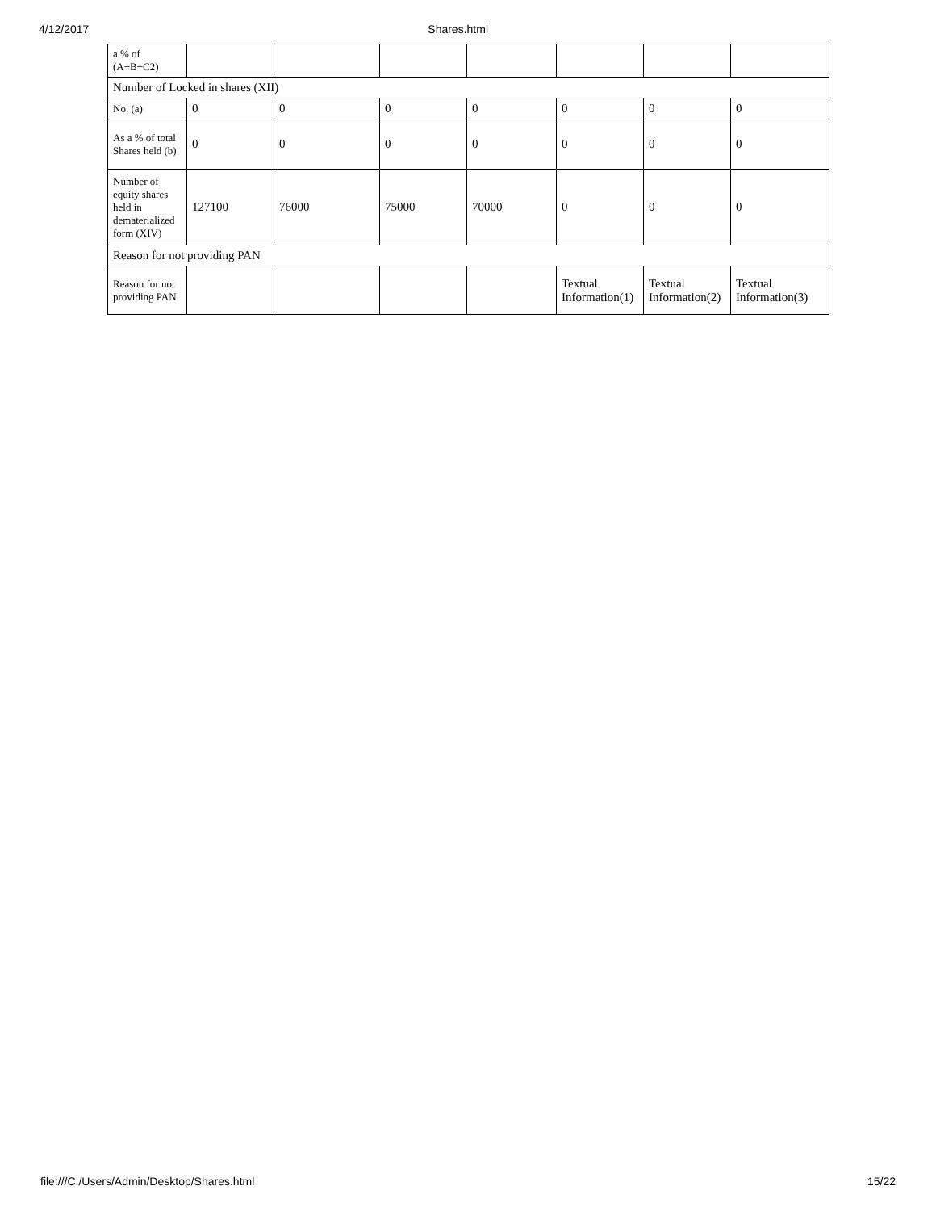4/12/2017 Shares.html
| a % of (A+B+C2) | | | | | | | |
| Number of Locked in shares (XII) | | | | | | | |
| No. (a) | 0 | 0 | 0 | 0 | 0 | 0 | 0 |
| As a % of total Shares held (b) | 0 | 0 | 0 | 0 | 0 | 0 | 0 |
| Number of equity shares held in dematerialized form (XIV) | 127100 | 76000 | 75000 | 70000 | 0 | 0 | 0 |
| Reason for not providing PAN | | | | | | | |
| Reason for not providing PAN | | | | | Textual Information(1) | Textual Information(2) | Textual Information(3) |
file:///C:/Users/Admin/Desktop/Shares.html 15/22